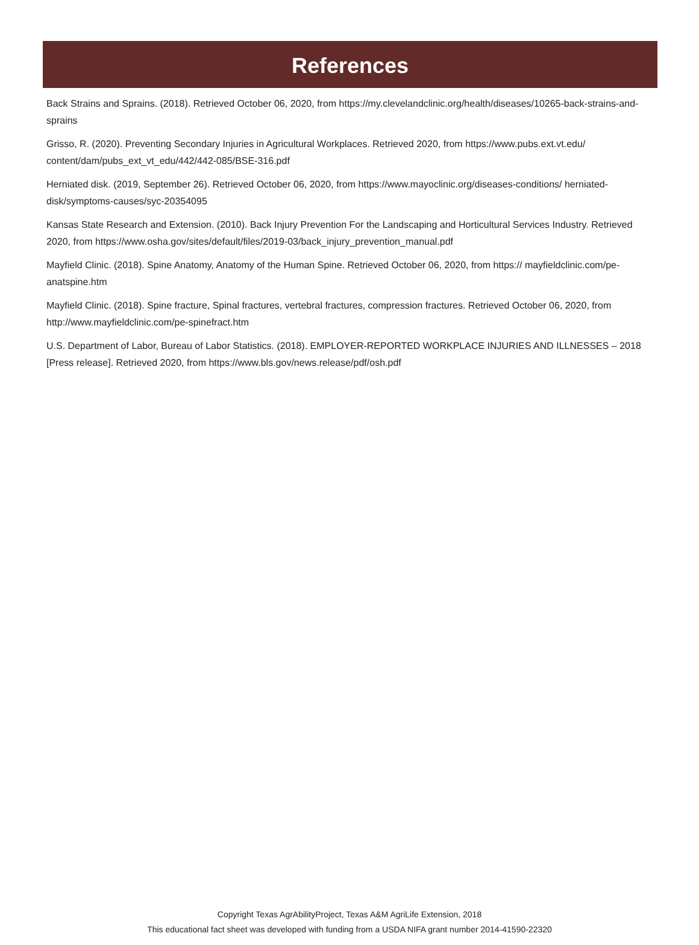References
Back Strains and Sprains. (2018). Retrieved October 06, 2020, from https://my.clevelandclinic.org/health/diseases/10265-back-strains-and-sprains
Grisso, R. (2020). Preventing Secondary Injuries in Agricultural Workplaces. Retrieved 2020, from https://www.pubs.ext.vt.edu/ content/dam/pubs_ext_vt_edu/442/442-085/BSE-316.pdf
Herniated disk. (2019, September 26). Retrieved October 06, 2020, from https://www.mayoclinic.org/diseases-conditions/ herniated-disk/symptoms-causes/syc-20354095
Kansas State Research and Extension. (2010). Back Injury Prevention For the Landscaping and Horticultural Services Industry. Retrieved 2020, from https://www.osha.gov/sites/default/files/2019-03/back_injury_prevention_manual.pdf
Mayfield Clinic. (2018). Spine Anatomy, Anatomy of the Human Spine. Retrieved October 06, 2020, from https:// mayfieldclinic.com/pe-anatspine.htm
Mayfield Clinic. (2018). Spine fracture, Spinal fractures, vertebral fractures, compression fractures. Retrieved October 06, 2020, from http://www.mayfieldclinic.com/pe-spinefract.htm
U.S. Department of Labor, Bureau of Labor Statistics. (2018). EMPLOYER-REPORTED WORKPLACE INJURIES AND ILLNESSES – 2018 [Press release]. Retrieved 2020, from https://www.bls.gov/news.release/pdf/osh.pdf
Copyright Texas AgrAbilityProject, Texas A&M AgriLife Extension, 2018
This educational fact sheet was developed with funding from a USDA NIFA grant number 2014-41590-22320